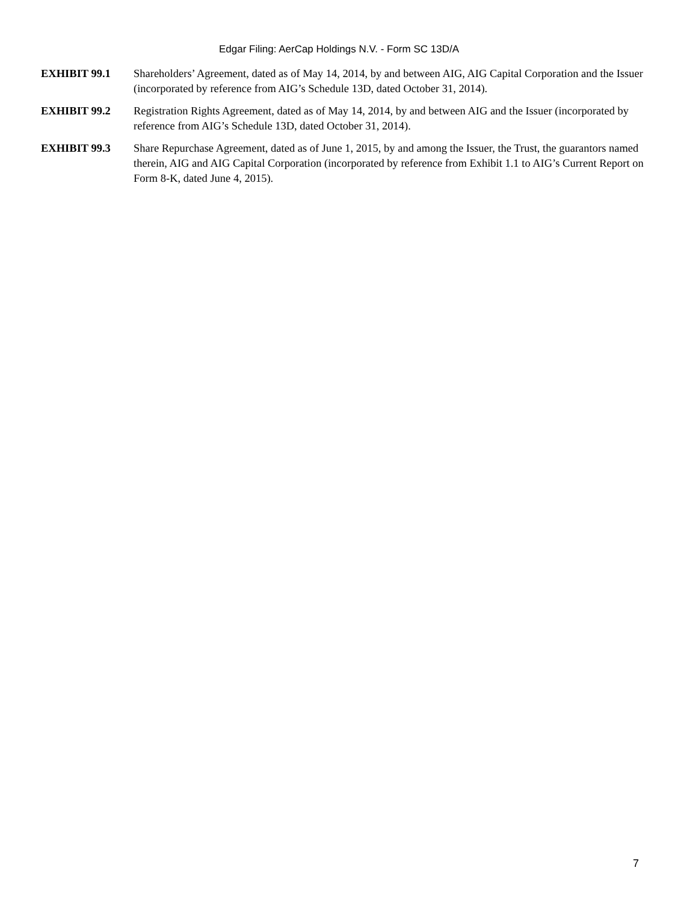Edgar Filing: AerCap Holdings N.V. - Form SC 13D/A
EXHIBIT 99.1 Shareholders’ Agreement, dated as of May 14, 2014, by and between AIG, AIG Capital Corporation and the Issuer (incorporated by reference from AIG’s Schedule 13D, dated October 31, 2014).
EXHIBIT 99.2 Registration Rights Agreement, dated as of May 14, 2014, by and between AIG and the Issuer (incorporated by reference from AIG’s Schedule 13D, dated October 31, 2014).
EXHIBIT 99.3 Share Repurchase Agreement, dated as of June 1, 2015, by and among the Issuer, the Trust, the guarantors named therein, AIG and AIG Capital Corporation (incorporated by reference from Exhibit 1.1 to AIG’s Current Report on Form 8-K, dated June 4, 2015).
7